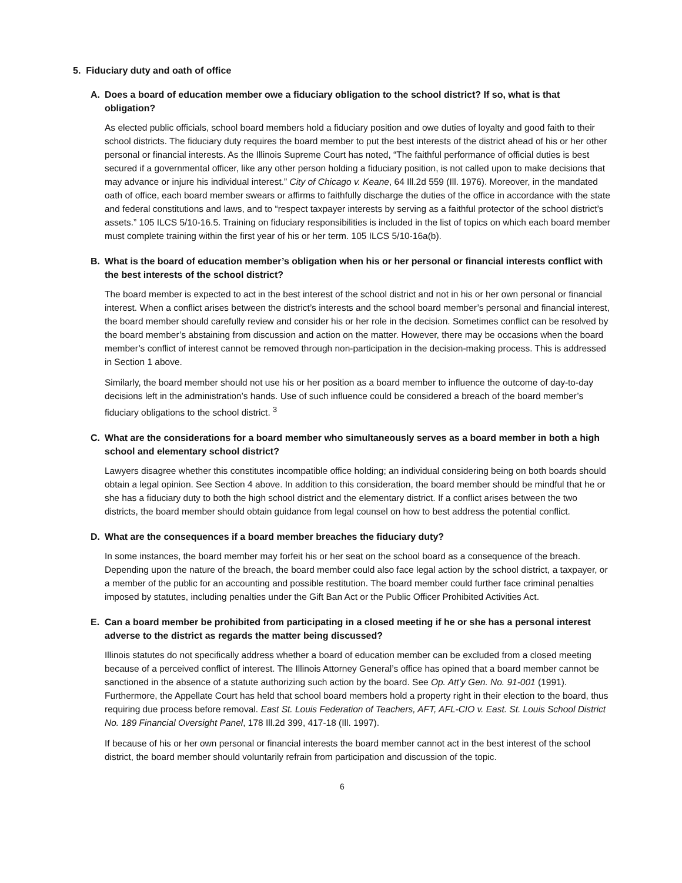5. Fiduciary duty and oath of office
A. Does a board of education member owe a fiduciary obligation to the school district? If so, what is that obligation?
As elected public officials, school board members hold a fiduciary position and owe duties of loyalty and good faith to their school districts. The fiduciary duty requires the board member to put the best interests of the district ahead of his or her other personal or financial interests. As the Illinois Supreme Court has noted, “The faithful performance of official duties is best secured if a governmental officer, like any other person holding a fiduciary position, is not called upon to make decisions that may advance or injure his individual interest.” City of Chicago v. Keane, 64 Ill.2d 559 (Ill. 1976). Moreover, in the mandated oath of office, each board member swears or affirms to faithfully discharge the duties of the office in accordance with the state and federal constitutions and laws, and to “respect taxpayer interests by serving as a faithful protector of the school district’s assets.” 105 ILCS 5/10-16.5. Training on fiduciary responsibilities is included in the list of topics on which each board member must complete training within the first year of his or her term. 105 ILCS 5/10-16a(b).
B. What is the board of education member’s obligation when his or her personal or financial interests conflict with the best interests of the school district?
The board member is expected to act in the best interest of the school district and not in his or her own personal or financial interest. When a conflict arises between the district’s interests and the school board member’s personal and financial interest, the board member should carefully review and consider his or her role in the decision. Sometimes conflict can be resolved by the board member’s abstaining from discussion and action on the matter. However, there may be occasions when the board member’s conflict of interest cannot be removed through non-participation in the decision-making process. This is addressed in Section 1 above.
Similarly, the board member should not use his or her position as a board member to influence the outcome of day-to-day decisions left in the administration’s hands. Use of such influence could be considered a breach of the board member’s fiduciary obligations to the school district. <sup>3</sup>
C. What are the considerations for a board member who simultaneously serves as a board member in both a high school and elementary school district?
Lawyers disagree whether this constitutes incompatible office holding; an individual considering being on both boards should obtain a legal opinion. See Section 4 above. In addition to this consideration, the board member should be mindful that he or she has a fiduciary duty to both the high school district and the elementary district. If a conflict arises between the two districts, the board member should obtain guidance from legal counsel on how to best address the potential conflict.
D. What are the consequences if a board member breaches the fiduciary duty?
In some instances, the board member may forfeit his or her seat on the school board as a consequence of the breach. Depending upon the nature of the breach, the board member could also face legal action by the school district, a taxpayer, or a member of the public for an accounting and possible restitution. The board member could further face criminal penalties imposed by statutes, including penalties under the Gift Ban Act or the Public Officer Prohibited Activities Act.
E. Can a board member be prohibited from participating in a closed meeting if he or she has a personal interest adverse to the district as regards the matter being discussed?
Illinois statutes do not specifically address whether a board of education member can be excluded from a closed meeting because of a perceived conflict of interest. The Illinois Attorney General’s office has opined that a board member cannot be sanctioned in the absence of a statute authorizing such action by the board. See Op. Att’y Gen. No. 91-001 (1991). Furthermore, the Appellate Court has held that school board members hold a property right in their election to the board, thus requiring due process before removal. East St. Louis Federation of Teachers, AFT, AFL-CIO v. East. St. Louis School District No. 189 Financial Oversight Panel, 178 Ill.2d 399, 417-18 (Ill. 1997).
If because of his or her own personal or financial interests the board member cannot act in the best interest of the school district, the board member should voluntarily refrain from participation and discussion of the topic.
6